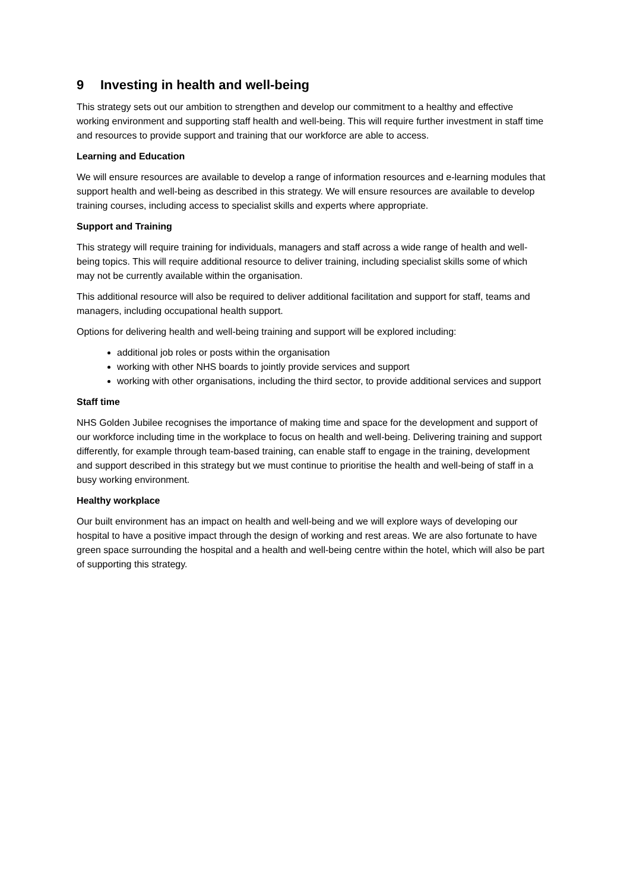9 Investing in health and well-being
This strategy sets out our ambition to strengthen and develop our commitment to a healthy and effective working environment and supporting staff health and well-being. This will require further investment in staff time and resources to provide support and training that our workforce are able to access.
Learning and Education
We will ensure resources are available to develop a range of information resources and e-learning modules that support health and well-being as described in this strategy. We will ensure resources are available to develop training courses, including access to specialist skills and experts where appropriate.
Support and Training
This strategy will require training for individuals, managers and staff across a wide range of health and well-being topics. This will require additional resource to deliver training, including specialist skills some of which may not be currently available within the organisation.
This additional resource will also be required to deliver additional facilitation and support for staff, teams and managers, including occupational health support.
Options for delivering health and well-being training and support will be explored including:
additional job roles or posts within the organisation
working with other NHS boards to jointly provide services and support
working with other organisations, including the third sector, to provide additional services and support
Staff time
NHS Golden Jubilee recognises the importance of making time and space for the development and support of our workforce including time in the workplace to focus on health and well-being. Delivering training and support differently, for example through team-based training, can enable staff to engage in the training, development and support described in this strategy but we must continue to prioritise the health and well-being of staff in a busy working environment.
Healthy workplace
Our built environment has an impact on health and well-being and we will explore ways of developing our hospital to have a positive impact through the design of working and rest areas. We are also fortunate to have green space surrounding the hospital and a health and well-being centre within the hotel, which will also be part of supporting this strategy.